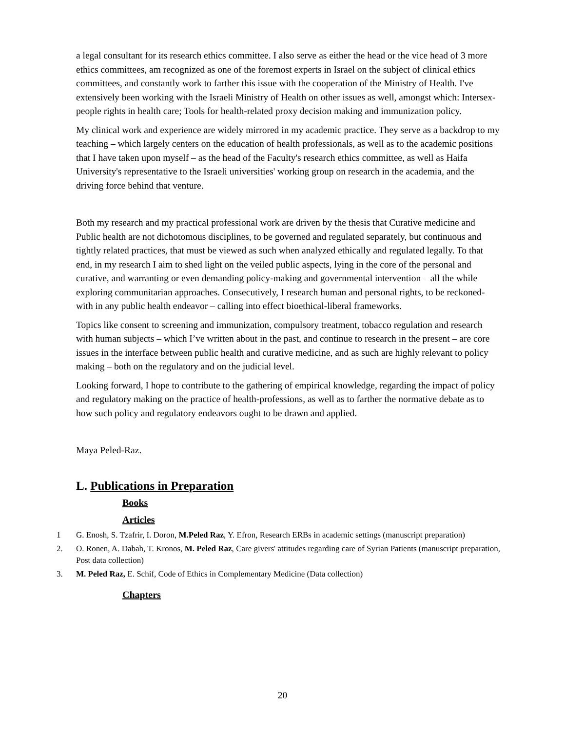a legal consultant for its research ethics committee. I also serve as either the head or the vice head of 3 more ethics committees, am recognized as one of the foremost experts in Israel on the subject of clinical ethics committees, and constantly work to farther this issue with the cooperation of the Ministry of Health. I've extensively been working with the Israeli Ministry of Health on other issues as well, amongst which: Intersex-people rights in health care; Tools for health-related proxy decision making and immunization policy.
My clinical work and experience are widely mirrored in my academic practice. They serve as a backdrop to my teaching – which largely centers on the education of health professionals, as well as to the academic positions that I have taken upon myself – as the head of the Faculty's research ethics committee, as well as Haifa University's representative to the Israeli universities' working group on research in the academia, and the driving force behind that venture.
Both my research and my practical professional work are driven by the thesis that Curative medicine and Public health are not dichotomous disciplines, to be governed and regulated separately, but continuous and tightly related practices, that must be viewed as such when analyzed ethically and regulated legally. To that end, in my research I aim to shed light on the veiled public aspects, lying in the core of the personal and curative, and warranting or even demanding policy-making and governmental intervention – all the while exploring communitarian approaches. Consecutively, I research human and personal rights, to be reckoned-with in any public health endeavor – calling into effect bioethical-liberal frameworks.
Topics like consent to screening and immunization, compulsory treatment, tobacco regulation and research with human subjects – which I’ve written about in the past, and continue to research in the present – are core issues in the interface between public health and curative medicine, and as such are highly relevant to policy making – both on the regulatory and on the judicial level.
Looking forward, I hope to contribute to the gathering of empirical knowledge, regarding the impact of policy and regulatory making on the practice of health-professions, as well as to farther the normative debate as to how such policy and regulatory endeavors ought to be drawn and applied.
Maya Peled-Raz.
L. Publications in Preparation
Books
Articles
1 G. Enosh, S. Tzafrir, I. Doron, M.Peled Raz, Y. Efron, Research ERBs in academic settings (manuscript preparation)
2. O. Ronen, A. Dabah, T. Kronos, M. Peled Raz, Care givers' attitudes regarding care of Syrian Patients (manuscript preparation, Post data collection)
3. M. Peled Raz, E. Schif, Code of Ethics in Complementary Medicine (Data collection)
Chapters
20